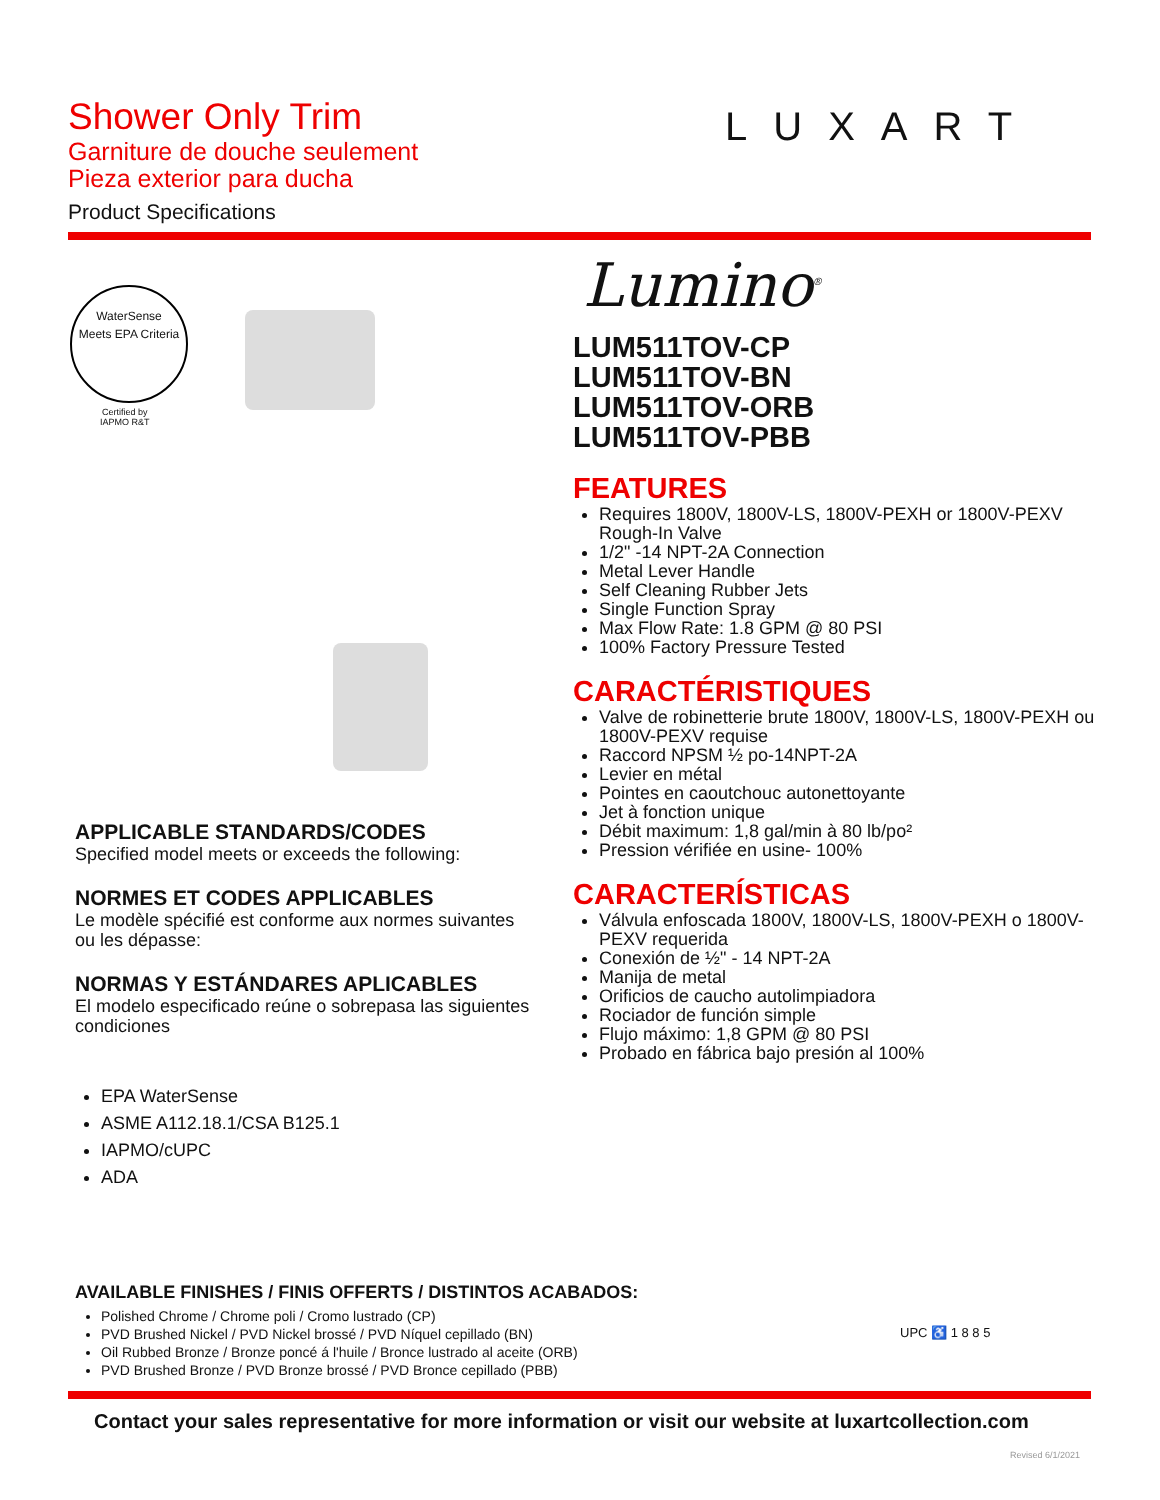Shower Only Trim
Garniture de douche seulement
Pieza exterior para ducha
Product Specifications
LUXART
WaterSense
Meets EPA Criteria
Certified by
IAPMO R&T
Lumino<sup>®</sup>
LUM511TOV-CP
LUM511TOV-BN
LUM511TOV-ORB
LUM511TOV-PBB
FEATURES
Requires 1800V, 1800V-LS, 1800V-PEXH or 1800V-PEXV Rough-In Valve
1/2" -14 NPT-2A Connection
Metal Lever Handle
Self Cleaning Rubber Jets
Single Function Spray
Max Flow Rate: 1.8 GPM @ 80 PSI
100% Factory Pressure Tested
CARACTÉRISTIQUES
Valve de robinetterie brute 1800V, 1800V-LS, 1800V-PEXH ou 1800V-PEXV requise
Raccord NPSM ½ po-14NPT-2A
Levier en métal
Pointes en caoutchouc autonettoyante
Jet à fonction unique
Débit maximum: 1,8 gal/min à 80 lb/po²
Pression vérifiée en usine- 100%
CARACTERÍSTICAS
Válvula enfoscada 1800V, 1800V-LS, 1800V-PEXH o 1800V-PEXV requerida
Conexión de ½" - 14 NPT-2A
Manija de metal
Orificios de caucho autolimpiadora
Rociador de función simple
Flujo máximo: 1,8 GPM @ 80 PSI
Probado en fábrica bajo presión al 100%
APPLICABLE STANDARDS/CODES
Specified model meets or exceeds the following:
NORMES ET CODES APPLICABLES
Le modèle spécifié est conforme aux normes suivantes ou les dépasse:
NORMAS Y ESTÁNDARES APLICABLES
El modelo especificado reúne o sobrepasa las siguientes condiciones
EPA WaterSense
ASME A112.18.1/CSA B125.1
IAPMO/cUPC
ADA
AVAILABLE FINISHES / FINIS OFFERTS / DISTINTOS ACABADOS:
Polished Chrome / Chrome poli / Cromo lustrado (CP)
PVD Brushed Nickel / PVD Nickel brossé / PVD Níquel cepillado (BN)
Oil Rubbed Bronze / Bronze poncé á l'huile / Bronce lustrado al aceite (ORB)
PVD Brushed Bronze / PVD Bronze brossé / PVD Bronce cepillado (PBB)
UPC ♿ 1 8 8 5
Contact your sales representative for more information or visit our website at luxartcollection.com
Revised 6/1/2021